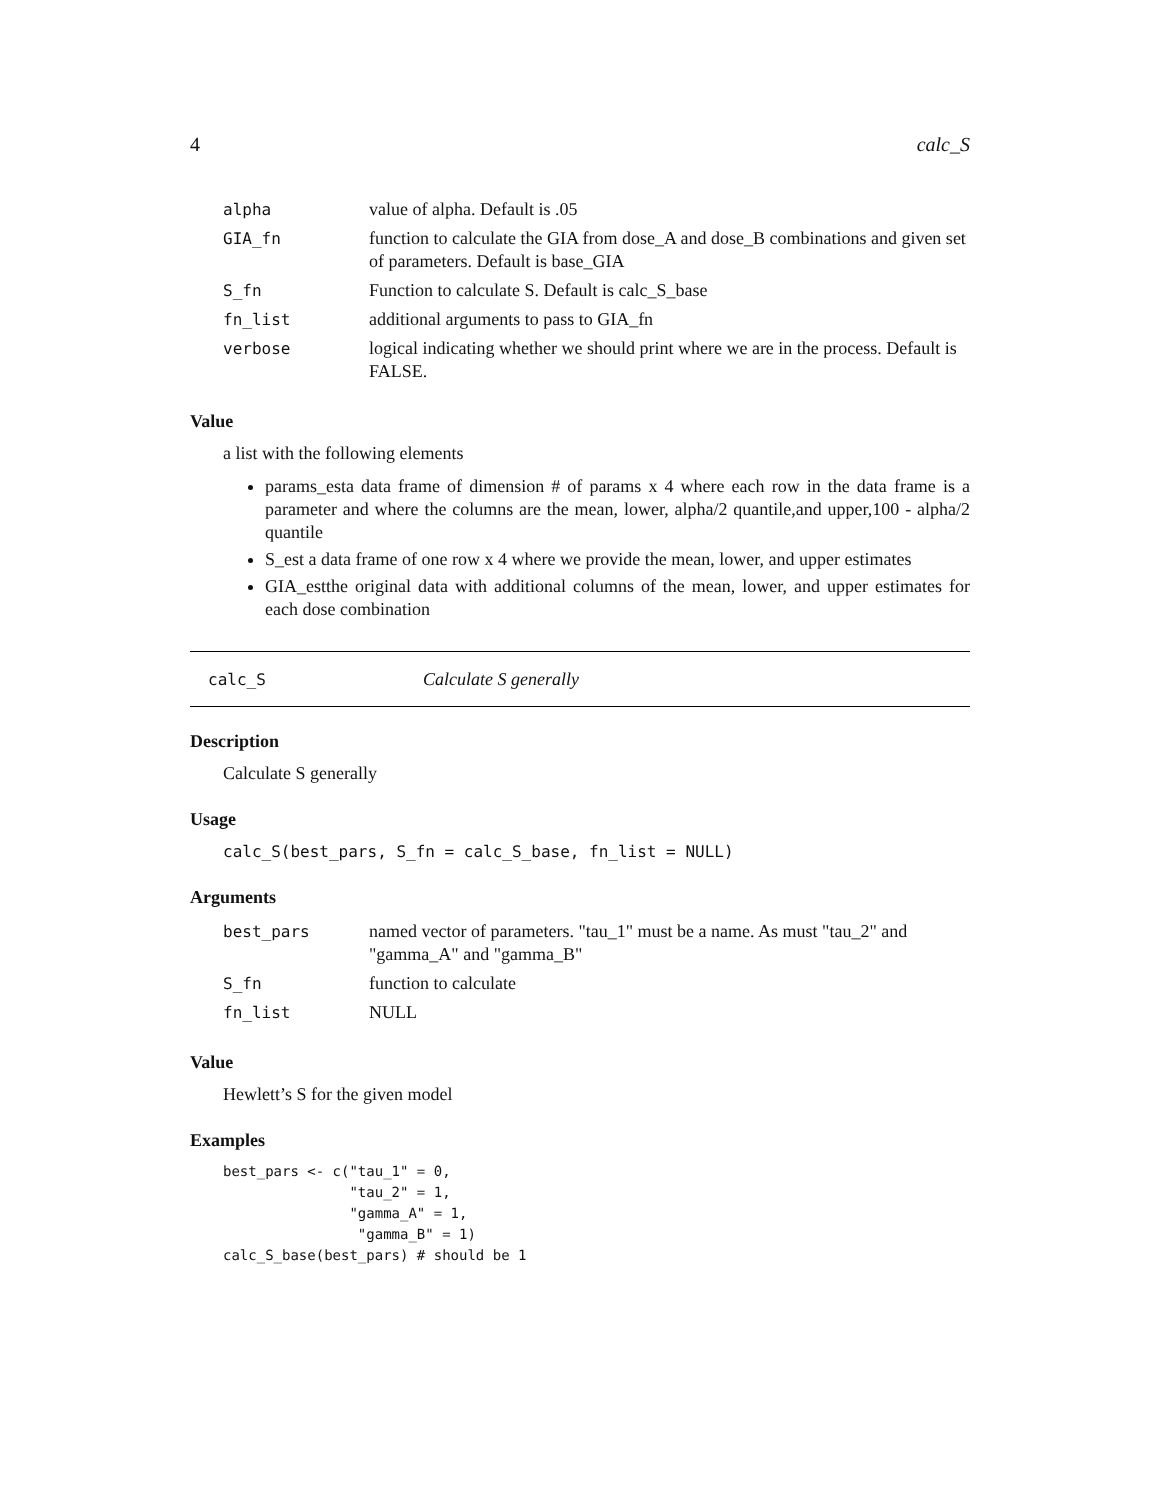4 calc_S
| alpha | value of alpha. Default is .05 |
| GIA_fn | function to calculate the GIA from dose_A and dose_B combinations and given set of parameters. Default is base_GIA |
| S_fn | Function to calculate S. Default is calc_S_base |
| fn_list | additional arguments to pass to GIA_fn |
| verbose | logical indicating whether we should print where we are in the process. Default is FALSE. |
Value
a list with the following elements
params_esta data frame of dimension # of params x 4 where each row in the data frame is a parameter and where the columns are the mean, lower, alpha/2 quantile,and upper,100 - alpha/2 quantile
S_est a data frame of one row x 4 where we provide the mean, lower, and upper estimates
GIA_estthe original data with additional columns of the mean, lower, and upper estimates for each dose combination
calc_S Calculate S generally
Description
Calculate S generally
Usage
calc_S(best_pars, S_fn = calc_S_base, fn_list = NULL)
Arguments
| best_pars | named vector of parameters. "tau_1" must be a name. As must "tau_2" and "gamma_A" and "gamma_B" |
| S_fn | function to calculate |
| fn_list | NULL |
Value
Hewlett’s S for the given model
Examples
best_pars <- c("tau_1" = 0,
               "tau_2" = 1,
               "gamma_A" = 1,
                "gamma_B" = 1)
calc_S_base(best_pars) # should be 1